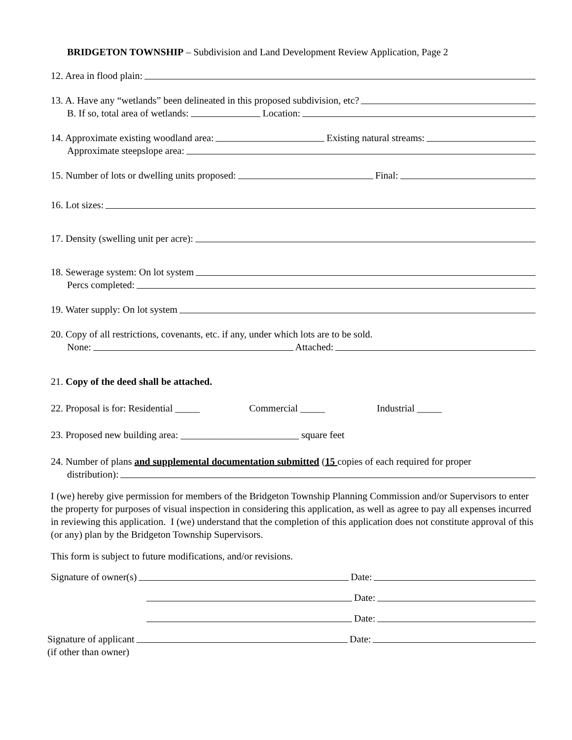BRIDGETON TOWNSHIP – Subdivision and Land Development Review Application, Page 2
12. Area in flood plain:
13. A. Have any “wetlands” been delineated in this proposed subdivision, etc?
B. If so, total area of wetlands: Location:
14. Approximate existing woodland area: Existing natural streams:
Approximate steepslope area:
15. Number of lots or dwelling units proposed: Final:
16. Lot sizes:
17. Density (swelling unit per acre):
18. Sewerage system: On lot system
Percs completed:
19. Water supply: On lot system
20. Copy of all restrictions, covenants, etc. if any, under which lots are to be sold.
None: Attached:
21. Copy of the deed shall be attached.
22. Proposal is for: Residential _____ Commercial _____ Industrial _____
23. Proposed new building area: ________________________ square feet
24. Number of plans and supplemental documentation submitted (15 copies of each required for proper
distribution):
I (we) hereby give permission for members of the Bridgeton Township Planning Commission and/or Supervisors to enter the property for purposes of visual inspection in considering this application, as well as agree to pay all expenses incurred in reviewing this application. I (we) understand that the completion of this application does not constitute approval of this (or any) plan by the Bridgeton Township Supervisors.
This form is subject to future modifications, and/or revisions.
Signature of owner(s) Date:
Date:
Date:
Signature of applicant Date:
(if other than owner)